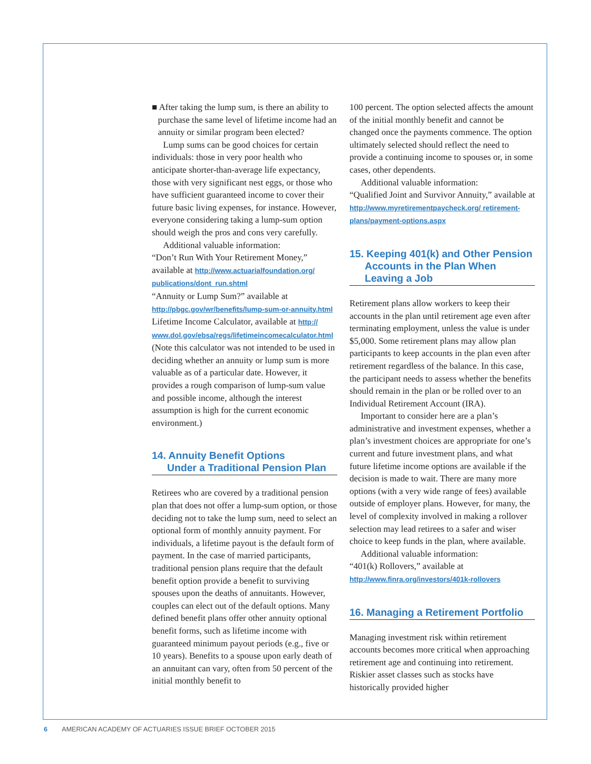■ After taking the lump sum, is there an ability to purchase the same level of lifetime income had an annuity or similar program been elected?
Lump sums can be good choices for certain individuals: those in very poor health who anticipate shorter-than-average life expectancy, those with very significant nest eggs, or those who have sufficient guaranteed income to cover their future basic living expenses, for instance. However, everyone considering taking a lump-sum option should weigh the pros and cons very carefully.
Additional valuable information:
“Don’t Run With Your Retirement Money,” available at http://www.actuarialfoundation.org/ publications/dont_run.shtml
“Annuity or Lump Sum?” available at http://pbgc.gov/wr/benefits/lump-sum-or-annuity.html
Lifetime Income Calculator, available at http:// www.dol.gov/ebsa/regs/lifetimeincomecalculator.html (Note this calculator was not intended to be used in deciding whether an annuity or lump sum is more valuable as of a particular date. However, it provides a rough comparison of lump-sum value and possible income, although the interest assumption is high for the current economic environment.)
14. Annuity Benefit Options
Under a Traditional Pension Plan
Retirees who are covered by a traditional pension plan that does not offer a lump-sum option, or those deciding not to take the lump sum, need to select an optional form of monthly annuity payment. For individuals, a lifetime payout is the default form of payment. In the case of married participants, traditional pension plans require that the default benefit option provide a benefit to surviving spouses upon the deaths of annuitants. However, couples can elect out of the default options. Many defined benefit plans offer other annuity optional benefit forms, such as lifetime income with guaranteed minimum payout periods (e.g., five or 10 years). Benefits to a spouse upon early death of an annuitant can vary, often from 50 percent of the initial monthly benefit to
100 percent. The option selected affects the amount of the initial monthly benefit and cannot be changed once the payments commence. The option ultimately selected should reflect the need to provide a continuing income to spouses or, in some cases, other dependents.
Additional valuable information:
“Qualified Joint and Survivor Annuity,” available at http://www.myretirementpaycheck.org/ retirement-plans/payment-options.aspx
15. Keeping 401(k) and Other Pension
Accounts in the Plan When Leaving a Job
Retirement plans allow workers to keep their accounts in the plan until retirement age even after terminating employment, unless the value is under $5,000. Some retirement plans may allow plan participants to keep accounts in the plan even after retirement regardless of the balance. In this case, the participant needs to assess whether the benefits should remain in the plan or be rolled over to an Individual Retirement Account (IRA).
Important to consider here are a plan’s administrative and investment expenses, whether a plan’s investment choices are appropriate for one’s current and future investment plans, and what future lifetime income options are available if the decision is made to wait. There are many more options (with a very wide range of fees) available outside of employer plans. However, for many, the level of complexity involved in making a rollover selection may lead retirees to a safer and wiser choice to keep funds in the plan, where available.
Additional valuable information:
“401(k) Rollovers,” available at http://www.finra.org/investors/401k-rollovers
16. Managing a Retirement Portfolio
Managing investment risk within retirement accounts becomes more critical when approaching retirement age and continuing into retirement. Riskier asset classes such as stocks have historically provided higher
6 AMERICAN ACADEMY OF ACTUARIES ISSUE BRIEF OCTOBER 2015